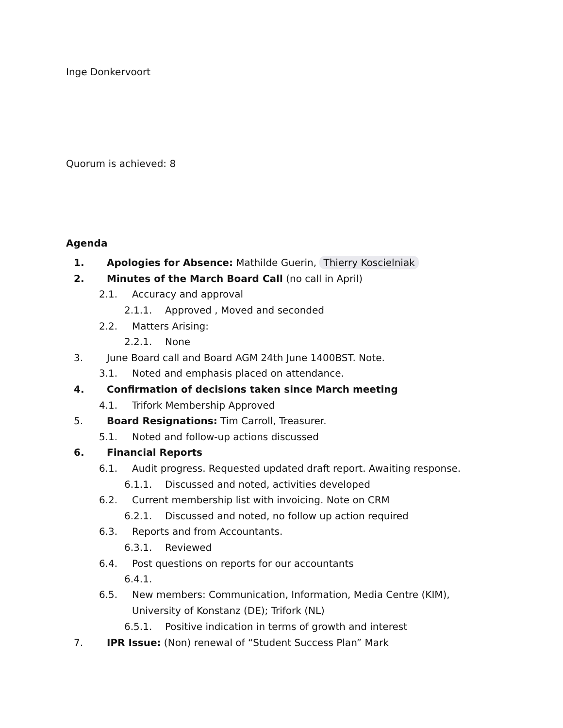Inge Donkervoort
Quorum is achieved: 8
Agenda
1. Apologies for Absence: Mathilde Guerin, Thierry Koscielniak
2. Minutes of the March Board Call (no call in April)
2.1. Accuracy and approval
2.1.1. Approved , Moved and seconded
2.2. Matters Arising:
2.2.1. None
3. June Board call and Board AGM 24th June 1400BST. Note.
3.1. Noted and emphasis placed on attendance.
4. Confirmation of decisions taken since March meeting
4.1. Trifork Membership Approved
5. Board Resignations: Tim Carroll, Treasurer.
5.1. Noted and follow-up actions discussed
6. Financial Reports
6.1. Audit progress. Requested updated draft report. Awaiting response.
6.1.1. Discussed and noted, activities developed
6.2. Current membership list with invoicing. Note on CRM
6.2.1. Discussed and noted, no follow up action required
6.3. Reports and from Accountants.
6.3.1. Reviewed
6.4. Post questions on reports for our accountants
6.4.1.
6.5. New members: Communication, Information, Media Centre (KIM), University of Konstanz (DE); Trifork (NL)
6.5.1. Positive indication in terms of growth and interest
7. IPR Issue: (Non) renewal of “Student Success Plan” Mark